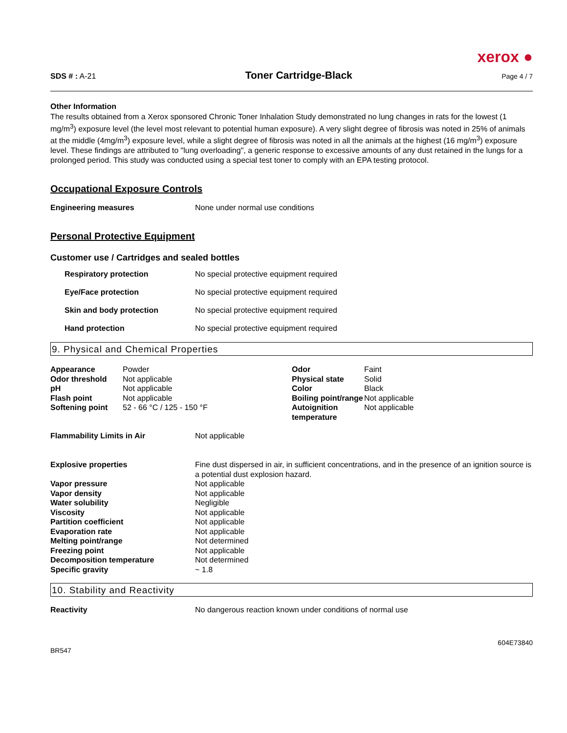xerox ●
SDS # : A-21 Toner Cartridge-Black Page 4 / 7
Other Information
The results obtained from a Xerox sponsored Chronic Toner Inhalation Study demonstrated no lung changes in rats for the lowest (1 mg/m<sup>3</sup>) exposure level (the level most relevant to potential human exposure). A very slight degree of fibrosis was noted in 25% of animals at the middle (4mg/m<sup>3</sup>) exposure level, while a slight degree of fibrosis was noted in all the animals at the highest (16 mg/m<sup>3</sup>) exposure level. These findings are attributed to "lung overloading", a generic response to excessive amounts of any dust retained in the lungs for a prolonged period. This study was conducted using a special test toner to comply with an EPA testing protocol.
Occupational Exposure Controls
Engineering measures None under normal use conditions
Personal Protective Equipment
Customer use / Cartridges and sealed bottles
Respiratory protection No special protective equipment required
Eye/Face protection No special protective equipment required
Skin and body protection No special protective equipment required
Hand protection No special protective equipment required
9. Physical and Chemical Properties
| Appearance | Powder | Odor | Faint |
| Odor threshold | Not applicable | Physical state | Solid |
| pH | Not applicable | Color | Black |
| Flash point | Not applicable | Boiling point/range | Not applicable |
| Softening point | 52 - 66 °C / 125 - 150 °F | Autoignition temperature | Not applicable |
Flammability Limits in Air Not applicable
| Explosive properties | Fine dust dispersed in air, in sufficient concentrations, and in the presence of an ignition source is a potential dust explosion hazard. |
| Vapor pressure | Not applicable |
| Vapor density | Not applicable |
| Water solubility | Negligible |
| Viscosity | Not applicable |
| Partition coefficient | Not applicable |
| Evaporation rate | Not applicable |
| Melting point/range | Not determined |
| Freezing point | Not applicable |
| Decomposition temperature | Not determined |
| Specific gravity | ~ 1.8 |
10. Stability and Reactivity
Reactivity No dangerous reaction known under conditions of normal use
BR547 604E73840